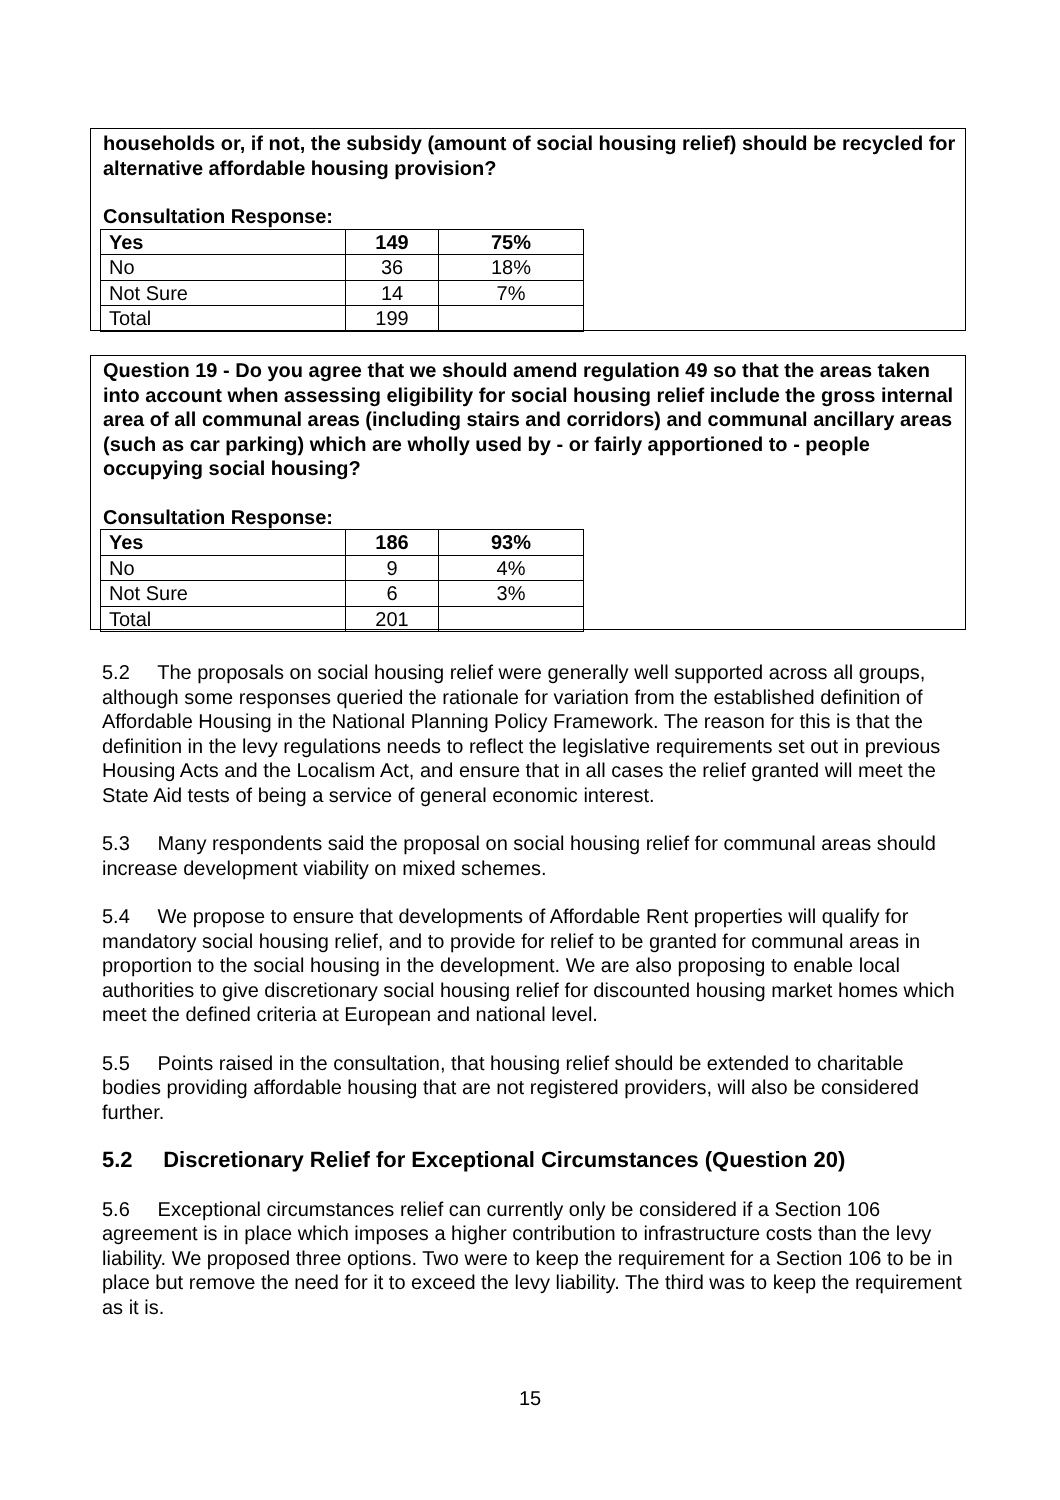households or, if not, the subsidy (amount of social housing relief) should be recycled for alternative affordable housing provision?
Consultation Response:
| Yes | 149 | 75% |
| No | 36 | 18% |
| Not Sure | 14 | 7% |
| Total | 199 | |
Question 19 - Do you agree that we should amend regulation 49 so that the areas taken into account when assessing eligibility for social housing relief include the gross internal area of all communal areas (including stairs and corridors) and communal ancillary areas (such as car parking) which are wholly used by - or fairly apportioned to - people occupying social housing?
Consultation Response:
| Yes | 186 | 93% |
| No | 9 | 4% |
| Not Sure | 6 | 3% |
| Total | 201 | |
5.2 The proposals on social housing relief were generally well supported across all groups, although some responses queried the rationale for variation from the established definition of Affordable Housing in the National Planning Policy Framework. The reason for this is that the definition in the levy regulations needs to reflect the legislative requirements set out in previous Housing Acts and the Localism Act, and ensure that in all cases the relief granted will meet the State Aid tests of being a service of general economic interest.
5.3 Many respondents said the proposal on social housing relief for communal areas should increase development viability on mixed schemes.
5.4 We propose to ensure that developments of Affordable Rent properties will qualify for mandatory social housing relief, and to provide for relief to be granted for communal areas in proportion to the social housing in the development. We are also proposing to enable local authorities to give discretionary social housing relief for discounted housing market homes which meet the defined criteria at European and national level.
5.5 Points raised in the consultation, that housing relief should be extended to charitable bodies providing affordable housing that are not registered providers, will also be considered further.
5.2 Discretionary Relief for Exceptional Circumstances (Question 20)
5.6 Exceptional circumstances relief can currently only be considered if a Section 106 agreement is in place which imposes a higher contribution to infrastructure costs than the levy liability. We proposed three options. Two were to keep the requirement for a Section 106 to be in place but remove the need for it to exceed the levy liability. The third was to keep the requirement as it is.
15